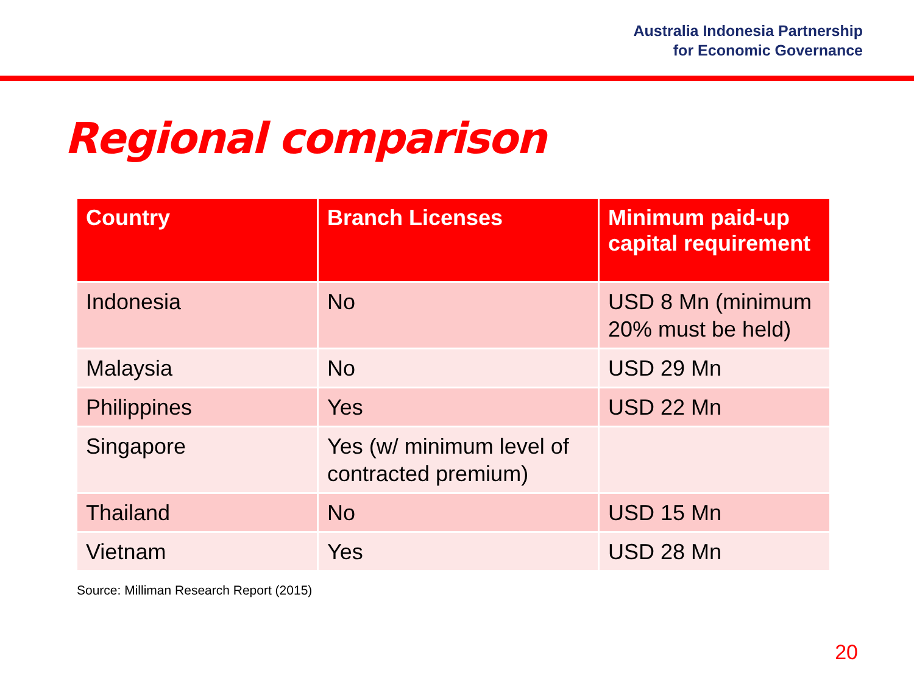Australia Indonesia Partnership
for Economic Governance
Regional comparison
| Country | Branch Licenses | Minimum paid-up capital requirement |
| --- | --- | --- |
| Indonesia | No | USD 8 Mn (minimum 20% must be held) |
| Malaysia | No | USD 29 Mn |
| Philippines | Yes | USD 22 Mn |
| Singapore | Yes (w/ minimum level of contracted premium) | |
| Thailand | No | USD 15 Mn |
| Vietnam | Yes | USD 28 Mn |
Source: Milliman Research Report (2015)
20